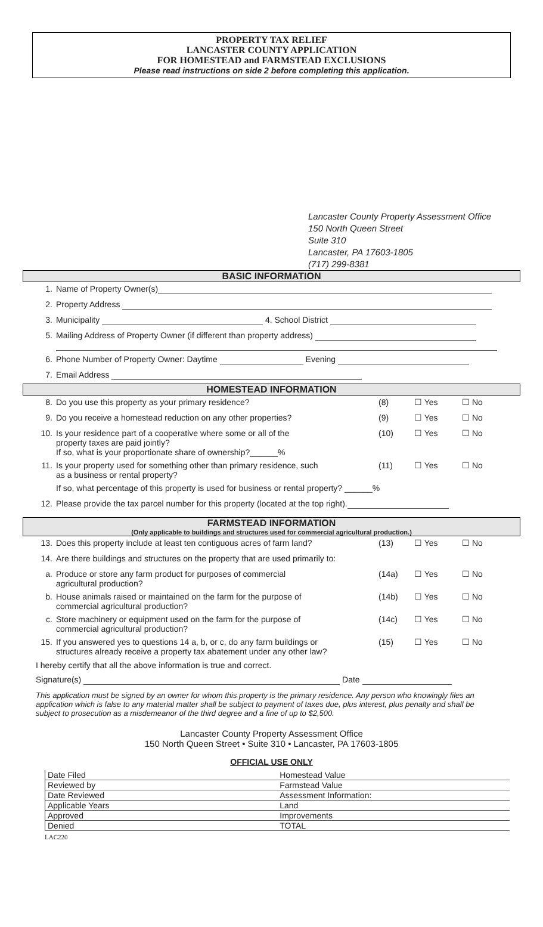PROPERTY TAX RELIEF
LANCASTER COUNTY APPLICATION
FOR HOMESTEAD and FARMSTEAD EXCLUSIONS
Please read instructions on side 2 before completing this application.
Lancaster County Property Assessment Office
150 North Queen Street
Suite 310
Lancaster, PA 17603-1805
(717) 299-8381
BASIC INFORMATION
| 1. | Name of Property Owner(s) |
| 2. | Property Address |
| 3. | Municipality 4. School District |
| 5. | Mailing Address of Property Owner (if different than property address) |
| 6. | Phone Number of Property Owner: Daytime Evening |
| 7. | Email Address |
HOMESTEAD INFORMATION
| 8. | Do you use this property as your primary residence? | (8) | ☐ Yes | ☐ No |
| 9. | Do you receive a homestead reduction on any other properties? | (9) | ☐ Yes | ☐ No |
| 10. | Is your residence part of a cooperative where some or all of the property taxes are paid jointly? If so, what is your proportionate share of ownership?______% | (10) | ☐ Yes | ☐ No |
| 11. | Is your property used for something other than primary residence, such as a business or rental property? | (11) | ☐ Yes | ☐ No |
| | If so, what percentage of this property is used for business or rental property? ______% | | | |
| 12. | Please provide the tax parcel number for this property (located at the top right). | | | |
FARMSTEAD INFORMATION
(Only applicable to buildings and structures used for commercial agricultural production.)
| 13. | Does this property include at least ten contiguous acres of farm land? | (13) | ☐ Yes | ☐ No |
| 14. | Are there buildings and structures on the property that are used primarily to: | | | |
| a. | Produce or store any farm product for purposes of commercial agricultural production? | (14a) | ☐ Yes | ☐ No |
| b. | House animals raised or maintained on the farm for the purpose of commercial agricultural production? | (14b) | ☐ Yes | ☐ No |
| c. | Store machinery or equipment used on the farm for the purpose of commercial agricultural production? | (14c) | ☐ Yes | ☐ No |
| 15. | If you answered yes to questions 14 a, b, or c, do any farm buildings or structures already receive a property tax abatement under any other law? | (15) | ☐ Yes | ☐ No |
I hereby certify that all the above information is true and correct.
Signature(s) Date
This application must be signed by an owner for whom this property is the primary residence. Any person who knowingly files an application which is false to any material matter shall be subject to payment of taxes due, plus interest, plus penalty and shall be subject to prosecution as a misdemeanor of the third degree and a fine of up to $2,500.
Lancaster County Property Assessment Office
150 North Queen Street • Suite 310 • Lancaster, PA 17603-1805
OFFICIAL USE ONLY
| Date Filed | Homestead Value |
| Reviewed by | Farmstead Value |
| Date Reviewed | Assessment Information: |
| Applicable Years | Land |
| Approved | Improvements |
| Denied | TOTAL |
LAC220